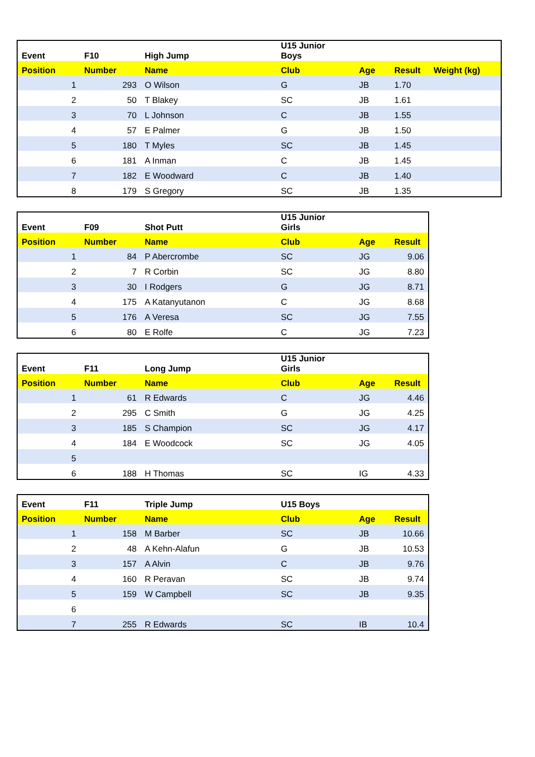| Event | F10 | High Jump | U15 Junior Boys | | | |
| --- | --- | --- | --- | --- | --- | --- |
| Position | Number | Name | Club | Age | Result | Weight (kg) |
| 1 | 293 | O Wilson | G | JB | 1.70 | |
| 2 | 50 | T Blakey | SC | JB | 1.61 | |
| 3 | 70 | L Johnson | C | JB | 1.55 | |
| 4 | 57 | E Palmer | G | JB | 1.50 | |
| 5 | 180 | T Myles | SC | JB | 1.45 | |
| 6 | 181 | A Inman | C | JB | 1.45 | |
| 7 | 182 | E Woodward | C | JB | 1.40 | |
| 8 | 179 | S Gregory | SC | JB | 1.35 | |
| Event | F09 | Shot Putt | U15 Junior Girls | | |
| --- | --- | --- | --- | --- | --- |
| Position | Number | Name | Club | Age | Result |
| 1 | 84 | P Abercrombe | SC | JG | 9.06 |
| 2 | 7 | R Corbin | SC | JG | 8.80 |
| 3 | 30 | I Rodgers | G | JG | 8.71 |
| 4 | 175 | A Katanyutanon | C | JG | 8.68 |
| 5 | 176 | A Veresa | SC | JG | 7.55 |
| 6 | 80 | E Rolfe | C | JG | 7.23 |
| Event | F11 | Long Jump | U15 Junior Girls | | |
| --- | --- | --- | --- | --- | --- |
| Position | Number | Name | Club | Age | Result |
| 1 | 61 | R Edwards | C | JG | 4.46 |
| 2 | 295 | C Smith | G | JG | 4.25 |
| 3 | 185 | S Champion | SC | JG | 4.17 |
| 4 | 184 | E Woodcock | SC | JG | 4.05 |
| 5 | | | | | |
| 6 | 188 | H Thomas | SC | IG | 4.33 |
| Event | F11 | Triple Jump | U15 Boys | | |
| --- | --- | --- | --- | --- | --- |
| Position | Number | Name | Club | Age | Result |
| 1 | 158 | M Barber | SC | JB | 10.66 |
| 2 | 48 | A Kehn-Alafun | G | JB | 10.53 |
| 3 | 157 | A Alvin | C | JB | 9.76 |
| 4 | 160 | R Peravan | SC | JB | 9.74 |
| 5 | 159 | W Campbell | SC | JB | 9.35 |
| 6 | | | | | |
| 7 | 255 | R Edwards | SC | IB | 10.4 |